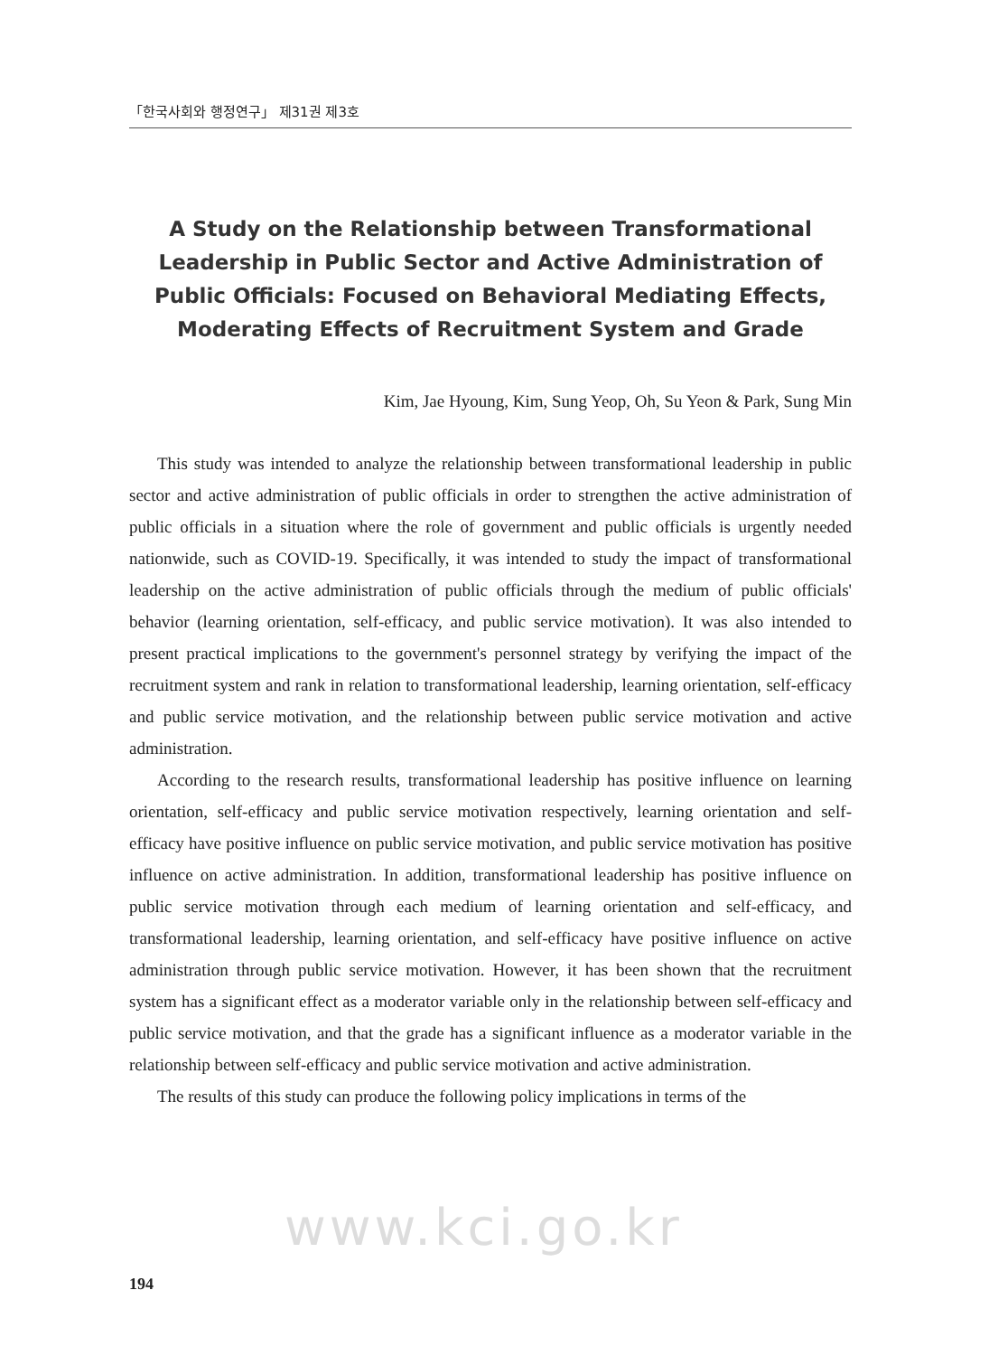「한국사회와 행정연구」 제31권 제3호
A Study on the Relationship between Transformational Leadership in Public Sector and Active Administration of Public Officials: Focused on Behavioral Mediating Effects, Moderating Effects of Recruitment System and Grade
Kim, Jae Hyoung, Kim, Sung Yeop, Oh, Su Yeon & Park, Sung Min
This study was intended to analyze the relationship between transformational leadership in public sector and active administration of public officials in order to strengthen the active administration of public officials in a situation where the role of government and public officials is urgently needed nationwide, such as COVID-19. Specifically, it was intended to study the impact of transformational leadership on the active administration of public officials through the medium of public officials' behavior (learning orientation, self-efficacy, and public service motivation). It was also intended to present practical implications to the government's personnel strategy by verifying the impact of the recruitment system and rank in relation to transformational leadership, learning orientation, self-efficacy and public service motivation, and the relationship between public service motivation and active administration.
According to the research results, transformational leadership has positive influence on learning orientation, self-efficacy and public service motivation respectively, learning orientation and self-efficacy have positive influence on public service motivation, and public service motivation has positive influence on active administration. In addition, transformational leadership has positive influence on public service motivation through each medium of learning orientation and self-efficacy, and transformational leadership, learning orientation, and self-efficacy have positive influence on active administration through public service motivation. However, it has been shown that the recruitment system has a significant effect as a moderator variable only in the relationship between self-efficacy and public service motivation, and that the grade has a significant influence as a moderator variable in the relationship between self-efficacy and public service motivation and active administration.
The results of this study can produce the following policy implications in terms of the
www.kci.go.kr
194